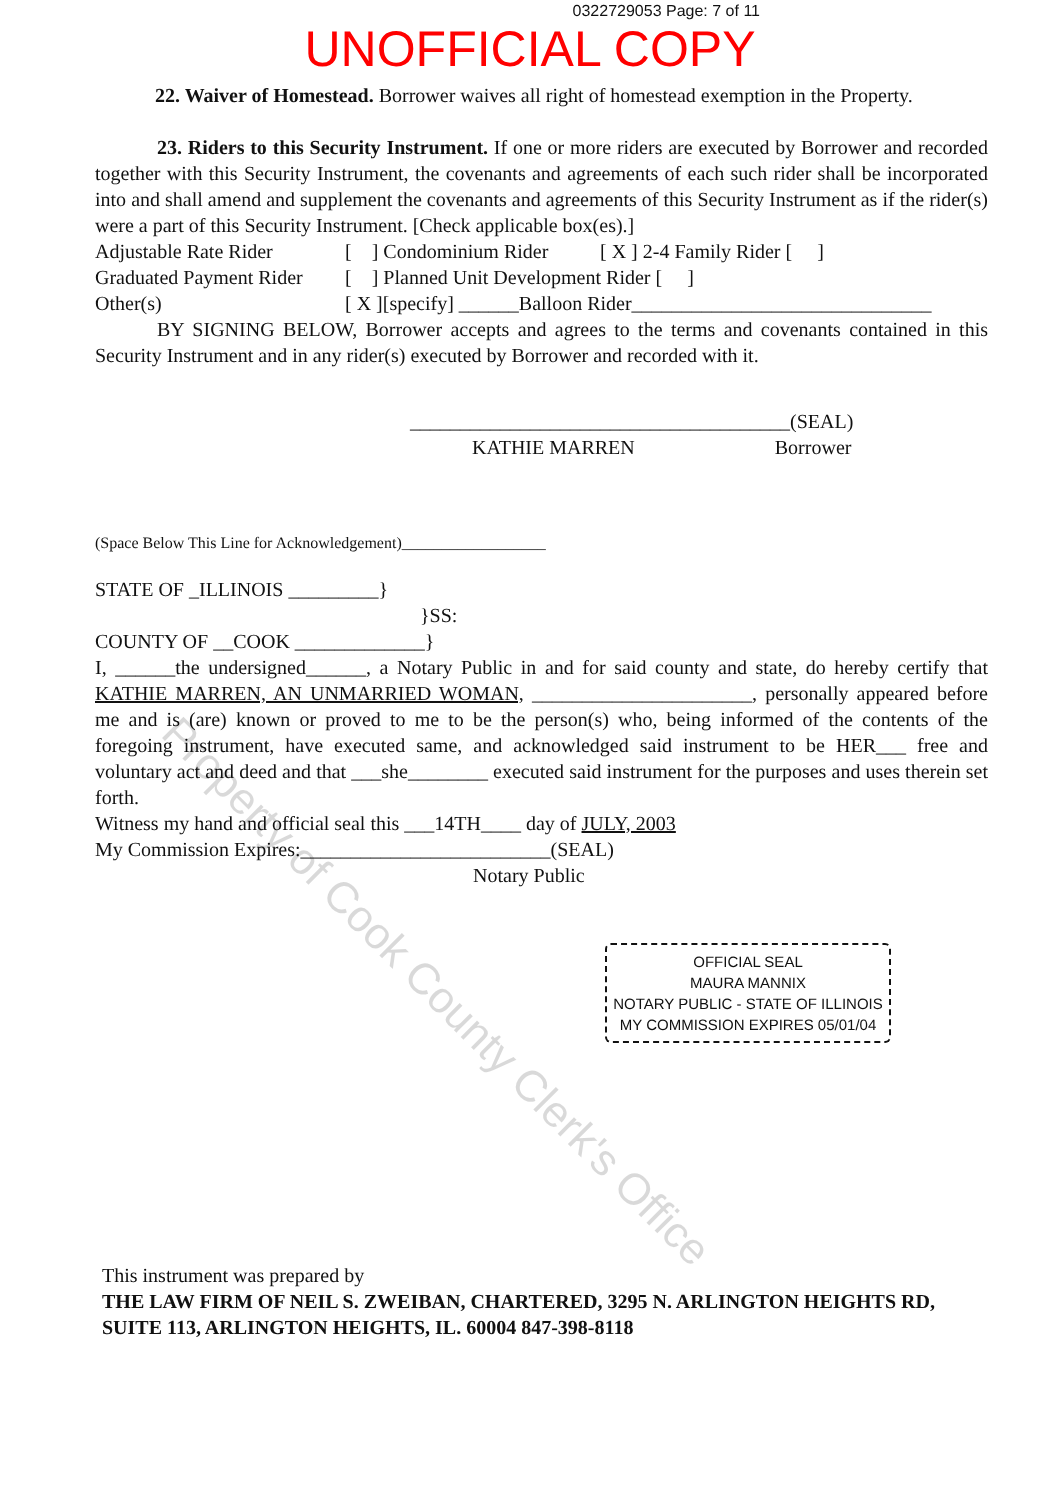0322729053 Page: 7 of 11
UNOFFICIAL COPY
22. Waiver of Homestead. Borrower waives all right of homestead exemption in the Property.
23. Riders to this Security Instrument. If one or more riders are executed by Borrower and recorded together with this Security Instrument, the covenants and agreements of each such rider shall be incorporated into and shall amend and supplement the covenants and agreements of this Security Instrument as if the rider(s) were a part of this Security Instrument. [Check applicable box(es).]
Adjustable Rate Rider [ ] Condominium Rider [ X ] 2-4 Family Rider [ ]
Graduated Payment Rider [ ] Planned Unit Development Rider [ ]
Other(s) [ X ][specify] ______Balloon Rider______________________________
BY SIGNING BELOW, Borrower accepts and agrees to the terms and covenants contained in this Security Instrument and in any rider(s) executed by Borrower and recorded with it.
______________________________________(SEAL)
KATHIE MARREN Borrower
(Space Below This Line for Acknowledgement)__________________
STATE OF _ILLINOIS _________}
}SS:
COUNTY OF __COOK _____________}
I, ______the undersigned______, a Notary Public in and for said county and state, do hereby certify that KATHIE MARREN, AN UNMARRIED WOMAN, ______________________, personally appeared before me and is (are) known or proved to me to be the person(s) who, being informed of the contents of the foregoing instrument, have executed same, and acknowledged said instrument to be HER___ free and voluntary act and deed and that ___she________ executed said instrument for the purposes and uses therein set forth.
Witness my hand and official seal this ___14TH____ day of JULY, 2003
My Commission Expires:_________________________(SEAL)
Notary Public
OFFICIAL SEAL
MAURA MANNIX
NOTARY PUBLIC - STATE OF ILLINOIS
MY COMMISSION EXPIRES 05/01/04
This instrument was prepared by
THE LAW FIRM OF NEIL S. ZWEIBAN, CHARTERED, 3295 N. ARLINGTON HEIGHTS RD,
SUITE 113, ARLINGTON HEIGHTS, IL. 60004 847-398-8118
Property of Cook County Clerk's Office